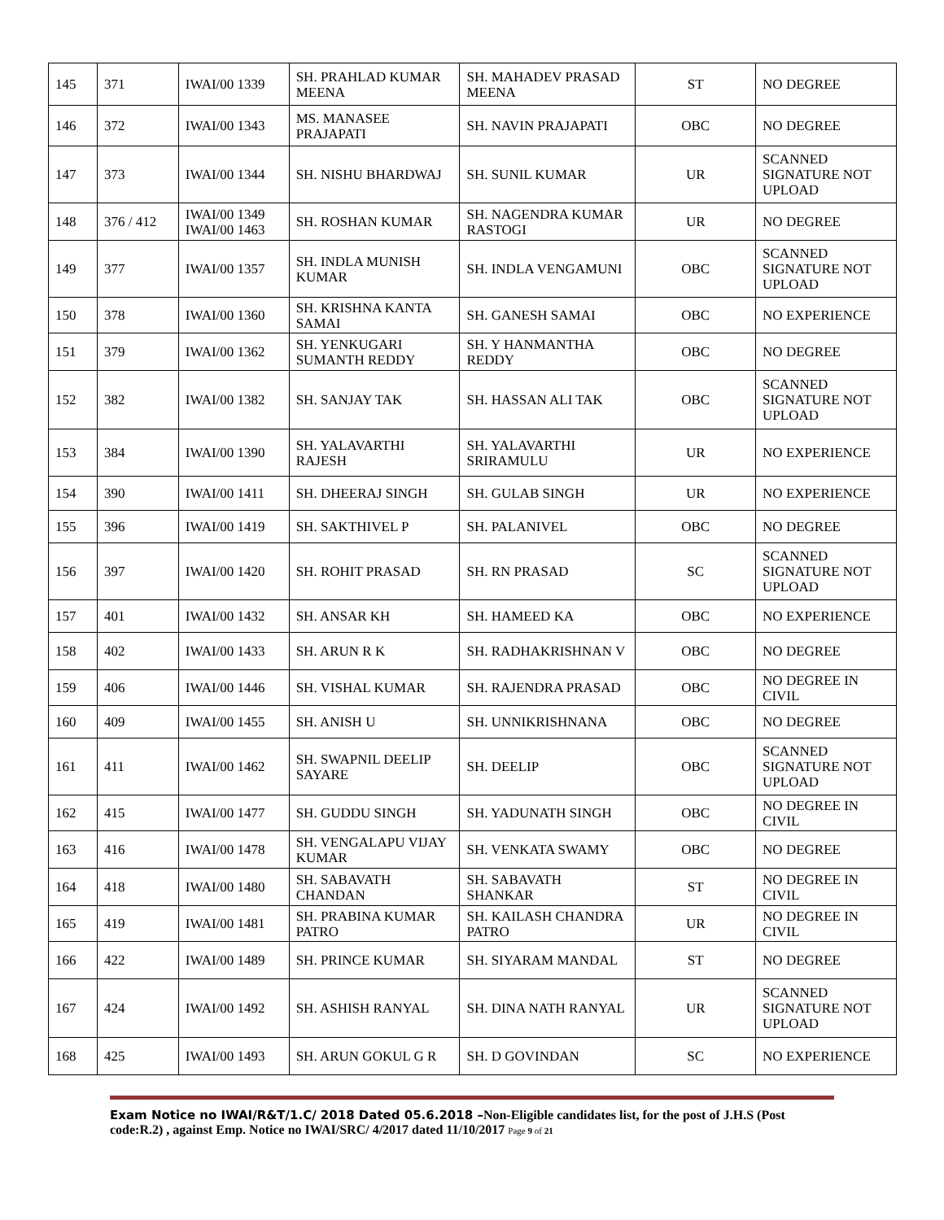| 145 | 371 | IWAI/00 1339 | SH. PRAHLAD KUMAR MEENA | SH. MAHADEV PRASAD MEENA | ST | NO DEGREE |
| 146 | 372 | IWAI/00 1343 | MS. MANASEE PRAJAPATI | SH. NAVIN PRAJAPATI | OBC | NO DEGREE |
| 147 | 373 | IWAI/00 1344 | SH. NISHU BHARDWAJ | SH. SUNIL KUMAR | UR | SCANNED SIGNATURE NOT UPLOAD |
| 148 | 376 / 412 | IWAI/00 1349 IWAI/00 1463 | SH. ROSHAN KUMAR | SH. NAGENDRA KUMAR RASTOGI | UR | NO DEGREE |
| 149 | 377 | IWAI/00 1357 | SH. INDLA MUNISH KUMAR | SH. INDLA VENGAMUNI | OBC | SCANNED SIGNATURE NOT UPLOAD |
| 150 | 378 | IWAI/00 1360 | SH. KRISHNA KANTA SAMAI | SH. GANESH SAMAI | OBC | NO EXPERIENCE |
| 151 | 379 | IWAI/00 1362 | SH. YENKUGARI SUMANTH REDDY | SH. Y HANMANTHA REDDY | OBC | NO DEGREE |
| 152 | 382 | IWAI/00 1382 | SH. SANJAY TAK | SH. HASSAN ALI TAK | OBC | SCANNED SIGNATURE NOT UPLOAD |
| 153 | 384 | IWAI/00 1390 | SH. YALAVARTHI RAJESH | SH. YALAVARTHI SRIRAMULU | UR | NO EXPERIENCE |
| 154 | 390 | IWAI/00 1411 | SH. DHEERAJ SINGH | SH. GULAB SINGH | UR | NO EXPERIENCE |
| 155 | 396 | IWAI/00 1419 | SH. SAKTHIVEL P | SH. PALANIVEL | OBC | NO DEGREE |
| 156 | 397 | IWAI/00 1420 | SH. ROHIT PRASAD | SH. RN PRASAD | SC | SCANNED SIGNATURE NOT UPLOAD |
| 157 | 401 | IWAI/00 1432 | SH. ANSAR KH | SH. HAMEED KA | OBC | NO EXPERIENCE |
| 158 | 402 | IWAI/00 1433 | SH. ARUN R K | SH. RADHAKRISHNAN V | OBC | NO DEGREE |
| 159 | 406 | IWAI/00 1446 | SH. VISHAL KUMAR | SH. RAJENDRA PRASAD | OBC | NO DEGREE IN CIVIL |
| 160 | 409 | IWAI/00 1455 | SH. ANISH U | SH. UNNIKRISHNANA | OBC | NO DEGREE |
| 161 | 411 | IWAI/00 1462 | SH. SWAPNIL DEELIP SAYARE | SH. DEELIP | OBC | SCANNED SIGNATURE NOT UPLOAD |
| 162 | 415 | IWAI/00 1477 | SH. GUDDU SINGH | SH. YADUNATH SINGH | OBC | NO DEGREE IN CIVIL |
| 163 | 416 | IWAI/00 1478 | SH. VENGALAPU VIJAY KUMAR | SH. VENKATA SWAMY | OBC | NO DEGREE |
| 164 | 418 | IWAI/00 1480 | SH. SABAVATH CHANDAN | SH. SABAVATH SHANKAR | ST | NO DEGREE IN CIVIL |
| 165 | 419 | IWAI/00 1481 | SH. PRABINA KUMAR PATRO | SH. KAILASH CHANDRA PATRO | UR | NO DEGREE IN CIVIL |
| 166 | 422 | IWAI/00 1489 | SH. PRINCE KUMAR | SH. SIYARAM MANDAL | ST | NO DEGREE |
| 167 | 424 | IWAI/00 1492 | SH. ASHISH RANYAL | SH. DINA NATH RANYAL | UR | SCANNED SIGNATURE NOT UPLOAD |
| 168 | 425 | IWAI/00 1493 | SH. ARUN GOKUL G R | SH. D GOVINDAN | SC | NO EXPERIENCE |
Exam Notice no IWAI/R&T/1.C/ 2018 Dated 05.6.2018 –Non-Eligible candidates list, for the post of J.H.S (Post code:R.2) , against Emp. Notice no IWAI/SRC/ 4/2017 dated 11/10/2017 Page 9 of 21